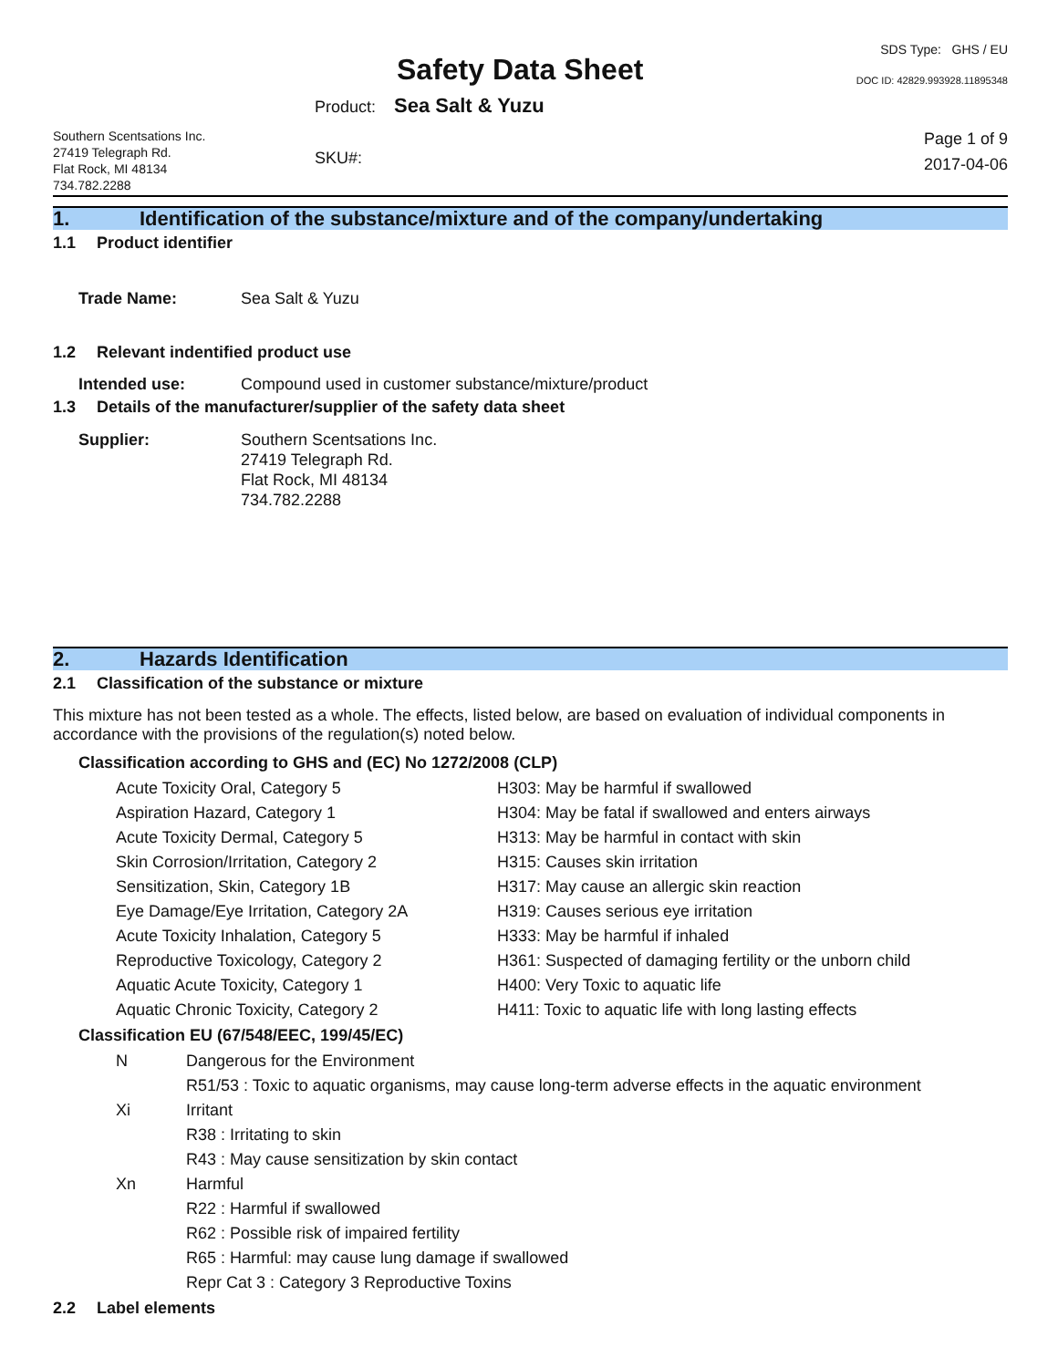Safety Data Sheet
SDS Type: GHS / EU
DOC ID: 42829.993928.11895348
Southern Scentsations Inc.
27419 Telegraph Rd.
Flat Rock, MI 48134
734.782.2288
Product: Sea Salt & Yuzu
SKU#:
Page 1 of 9
2017-04-06
1. Identification of the substance/mixture and of the company/undertaking
1.1 Product identifier
Trade Name: Sea Salt & Yuzu
1.2 Relevant indentified product use
Intended use: Compound used in customer substance/mixture/product
1.3 Details of the manufacturer/supplier of the safety data sheet
Supplier: Southern Scentsations Inc.
27419 Telegraph Rd.
Flat Rock, MI 48134
734.782.2288
2. Hazards Identification
2.1 Classification of the substance or mixture
This mixture has not been tested as a whole. The effects, listed below, are based on evaluation of individual components in accordance with the provisions of the regulation(s) noted below.
Classification according to GHS and (EC) No 1272/2008 (CLP)
| Acute Toxicity Oral, Category 5 | H303: May be harmful if swallowed |
| Aspiration Hazard, Category 1 | H304: May be fatal if swallowed and enters airways |
| Acute Toxicity Dermal, Category 5 | H313: May be harmful in contact with skin |
| Skin Corrosion/Irritation, Category 2 | H315: Causes skin irritation |
| Sensitization, Skin, Category 1B | H317: May cause an allergic skin reaction |
| Eye Damage/Eye Irritation, Category 2A | H319: Causes serious eye irritation |
| Acute Toxicity Inhalation, Category 5 | H333: May be harmful if inhaled |
| Reproductive Toxicology, Category 2 | H361: Suspected of damaging fertility or the unborn child |
| Aquatic Acute Toxicity, Category 1 | H400: Very Toxic to aquatic life |
| Aquatic Chronic Toxicity, Category 2 | H411: Toxic to aquatic life with long lasting effects |
Classification EU (67/548/EEC, 199/45/EC)
| N | Dangerous for the Environment |
| | R51/53 : Toxic to aquatic organisms, may cause long-term adverse effects in the aquatic environment |
| Xi | Irritant |
| | R38 : Irritating to skin |
| | R43 : May cause sensitization by skin contact |
| Xn | Harmful |
| | R22 : Harmful if swallowed |
| | R62 : Possible risk of impaired fertility |
| | R65 : Harmful: may cause lung damage if swallowed |
| | Repr Cat 3 : Category 3 Reproductive Toxins |
2.2 Label elements